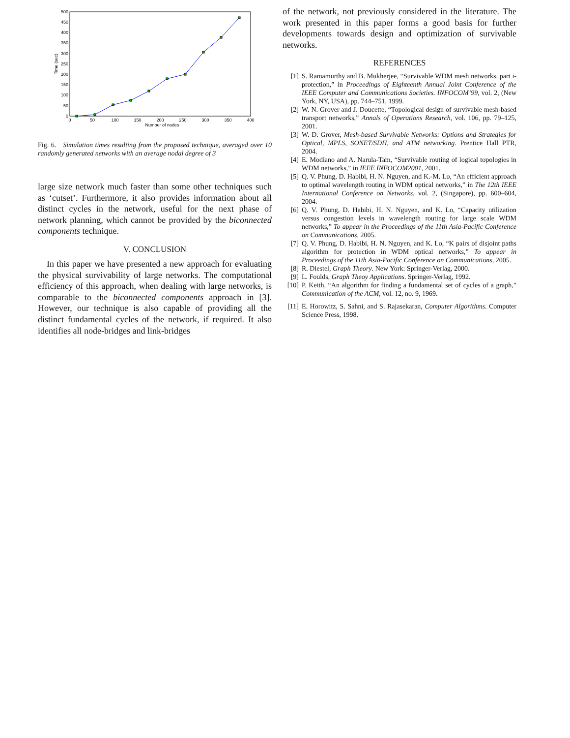0
50
100
150
200
250
300
350
400
450
500
0
50
100
150
200
250
300
350
400
Number of nodes
Time (sec)
Fig. 6. Simulation times resulting from the proposed technique, averaged over 10 randomly generated networks with an average nodal degree of 3
large size network much faster than some other techniques such as ‘cutset’. Furthermore, it also provides information about all distinct cycles in the network, useful for the next phase of network planning, which cannot be provided by the biconnected components technique.
V. CONCLUSION
In this paper we have presented a new approach for evaluating the physical survivability of large networks. The computational efficiency of this approach, when dealing with large networks, is comparable to the biconnected components approach in [3]. However, our technique is also capable of providing all the distinct fundamental cycles of the network, if required. It also identifies all node-bridges and link-bridges
of the network, not previously considered in the literature. The work presented in this paper forms a good basis for further developments towards design and optimization of survivable networks.
REFERENCES
[1] S. Ramamurthy and B. Mukherjee, “Survivable WDM mesh networks. part i-protection,” in Proceedings of Eighteenth Annual Joint Conference of the IEEE Computer and Communications Societies. INFOCOM’99, vol. 2, (New York, NY, USA), pp. 744–751, 1999.
[2] W. N. Grover and J. Doucette, “Topological design of survivable mesh-based transport networks,” Annals of Operations Research, vol. 106, pp. 79–125, 2001.
[3] W. D. Grover, Mesh-based Survivable Networks: Options and Strategies for Optical, MPLS, SONET/SDH, and ATM networking. Prentice Hall PTR, 2004.
[4] E. Modiano and A. Narula-Tam, “Survivable routing of logical topologies in WDM networks,” in IEEE INFOCOM2001, 2001.
[5] Q. V. Phung, D. Habibi, H. N. Nguyen, and K.-M. Lo, “An efficient approach to optimal wavelength routing in WDM optical networks,” in The 12th IEEE International Conference on Networks, vol. 2, (Singapore), pp. 600–604, 2004.
[6] Q. V. Phung, D. Habibi, H. N. Nguyen, and K. Lo, “Capacity utilization versus congestion levels in wavelength routing for large scale WDM networks,” To appear in the Proceedings of the 11th Asia-Pacific Conference on Communications, 2005.
[7] Q. V. Phung, D. Habibi, H. N. Nguyen, and K. Lo, “K pairs of disjoint paths algorithm for protection in WDM optical networks,” To appear in Proceedings of the 11th Asia-Pacific Conference on Communications, 2005.
[8] R. Diestel, Graph Theory. New York: Springer-Verlag, 2000.
[9] L. Foulds, Graph Theoy Applications. Springer-Verlag, 1992.
[10] P. Keith, “An algorithm for finding a fundamental set of cycles of a graph,” Communication of the ACM, vol. 12, no. 9, 1969.
[11] E. Horowitz, S. Sahni, and S. Rajasekaran, Computer Algorithms. Computer Science Press, 1998.